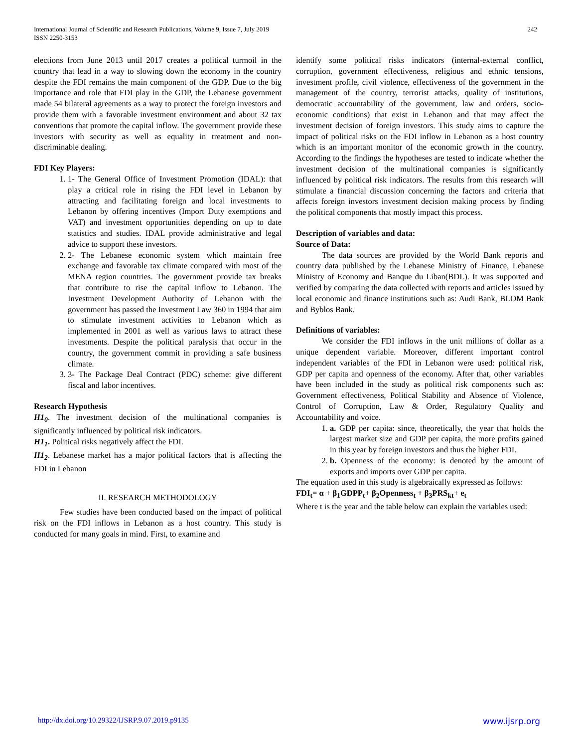International Journal of Scientific and Research Publications, Volume 9, Issue 7, July 2019
ISSN 2250-3153
242
elections from June 2013 until 2017 creates a political turmoil in the country that lead in a way to slowing down the economy in the country despite the FDI remains the main component of the GDP. Due to the big importance and role that FDI play in the GDP, the Lebanese government made 54 bilateral agreements as a way to protect the foreign investors and provide them with a favorable investment environment and about 32 tax conventions that promote the capital inflow. The government provide these investors with security as well as equality in treatment and non-discriminable dealing.
FDI Key Players:
1. 1- The General Office of Investment Promotion (IDAL): that play a critical role in rising the FDI level in Lebanon by attracting and facilitating foreign and local investments to Lebanon by offering incentives (Import Duty exemptions and VAT) and investment opportunities depending on up to date statistics and studies. IDAL provide administrative and legal advice to support these investors.
2. 2- The Lebanese economic system which maintain free exchange and favorable tax climate compared with most of the MENA region countries. The government provide tax breaks that contribute to rise the capital inflow to Lebanon. The Investment Development Authority of Lebanon with the government has passed the Investment Law 360 in 1994 that aim to stimulate investment activities to Lebanon which as implemented in 2001 as well as various laws to attract these investments. Despite the political paralysis that occur in the country, the government commit in providing a safe business climate.
3. 3- The Package Deal Contract (PDC) scheme: give different fiscal and labor incentives.
Research Hypothesis
H1<sub>0</sub>. The investment decision of the multinational companies is significantly influenced by political risk indicators.
H1<sub>1</sub>. Political risks negatively affect the FDI.
H1<sub>2</sub>. Lebanese market has a major political factors that is affecting the FDI in Lebanon
II. RESEARCH METHODOLOGY
Few studies have been conducted based on the impact of political risk on the FDI inflows in Lebanon as a host country. This study is conducted for many goals in mind. First, to examine and
identify some political risks indicators (internal-external conflict, corruption, government effectiveness, religious and ethnic tensions, investment profile, civil violence, effectiveness of the government in the management of the country, terrorist attacks, quality of institutions, democratic accountability of the government, law and orders, socio-economic conditions) that exist in Lebanon and that may affect the investment decision of foreign investors. This study aims to capture the impact of political risks on the FDI inflow in Lebanon as a host country which is an important monitor of the economic growth in the country. According to the findings the hypotheses are tested to indicate whether the investment decision of the multinational companies is significantly influenced by political risk indicators. The results from this research will stimulate a financial discussion concerning the factors and criteria that affects foreign investors investment decision making process by finding the political components that mostly impact this process.
Description of variables and data:
Source of Data:
The data sources are provided by the World Bank reports and country data published by the Lebanese Ministry of Finance, Lebanese Ministry of Economy and Banque du Liban(BDL). It was supported and verified by comparing the data collected with reports and articles issued by local economic and finance institutions such as: Audi Bank, BLOM Bank and Byblos Bank.
Definitions of variables:
We consider the FDI inflows in the unit millions of dollar as a unique dependent variable. Moreover, different important control independent variables of the FDI in Lebanon were used: political risk, GDP per capita and openness of the economy. After that, other variables have been included in the study as political risk components such as: Government effectiveness, Political Stability and Absence of Violence, Control of Corruption, Law & Order, Regulatory Quality and Accountability and voice.
1. a. GDP per capita: since, theoretically, the year that holds the largest market size and GDP per capita, the more profits gained in this year by foreign investors and thus the higher FDI.
2. b. Openness of the economy: is denoted by the amount of exports and imports over GDP per capita.
The equation used in this study is algebraically expressed as follows:
FDI<sub>t</sub>= α + β<sub>1</sub>GDPP<sub>t</sub>+ β<sub>2</sub>Openness<sub>t</sub> + β<sub>3</sub>PRS<sub>kt</sub>+ e<sub>t</sub>
Where t is the year and the table below can explain the variables used:
http://dx.doi.org/10.29322/IJSRP.9.07.2019.p9135 www.ijsrp.org